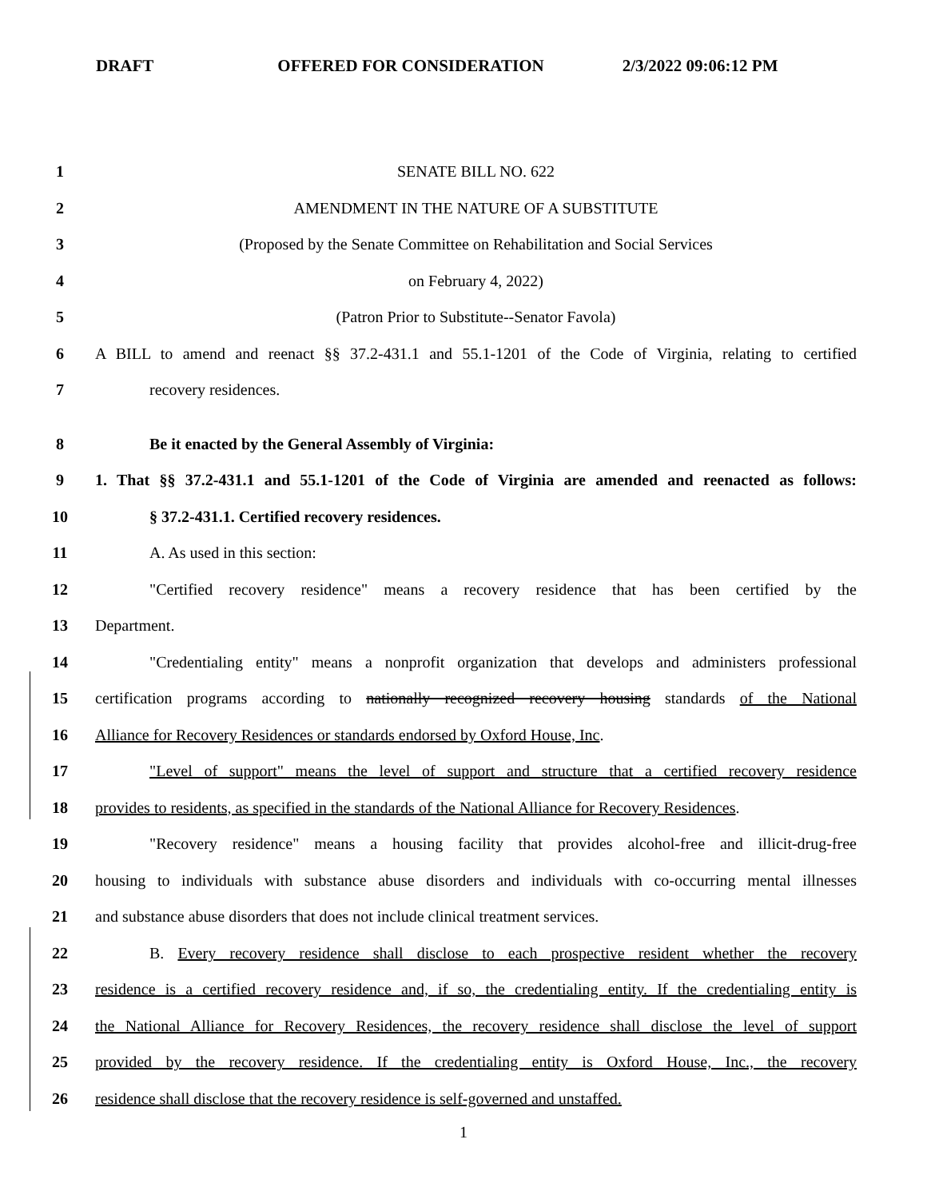DRAFT OFFERED FOR CONSIDERATION 2/3/2022 09:06:12 PM
1 SENATE BILL NO. 622
2 AMENDMENT IN THE NATURE OF A SUBSTITUTE
3 (Proposed by the Senate Committee on Rehabilitation and Social Services
4 on February 4, 2022)
5 (Patron Prior to Substitute--Senator Favola)
6 A BILL to amend and reenact §§ 37.2-431.1 and 55.1-1201 of the Code of Virginia, relating to certified
7 recovery residences.
8 Be it enacted by the General Assembly of Virginia:
9 1. That §§ 37.2-431.1 and 55.1-1201 of the Code of Virginia are amended and reenacted as follows:
10 § 37.2-431.1. Certified recovery residences.
11 A. As used in this section:
12 "Certified recovery residence" means a recovery residence that has been certified by the
13 Department.
14 "Credentialing entity" means a nonprofit organization that develops and administers professional
15 certification programs according to nationally recognized recovery housing standards of the National
16 Alliance for Recovery Residences or standards endorsed by Oxford House, Inc.
17 "Level of support" means the level of support and structure that a certified recovery residence
18 provides to residents, as specified in the standards of the National Alliance for Recovery Residences.
19 "Recovery residence" means a housing facility that provides alcohol-free and illicit-drug-free
20 housing to individuals with substance abuse disorders and individuals with co-occurring mental illnesses
21 and substance abuse disorders that does not include clinical treatment services.
22 B. Every recovery residence shall disclose to each prospective resident whether the recovery
23 residence is a certified recovery residence and, if so, the credentialing entity. If the credentialing entity is
24 the National Alliance for Recovery Residences, the recovery residence shall disclose the level of support
25 provided by the recovery residence. If the credentialing entity is Oxford House, Inc., the recovery
26 residence shall disclose that the recovery residence is self-governed and unstaffed.
1